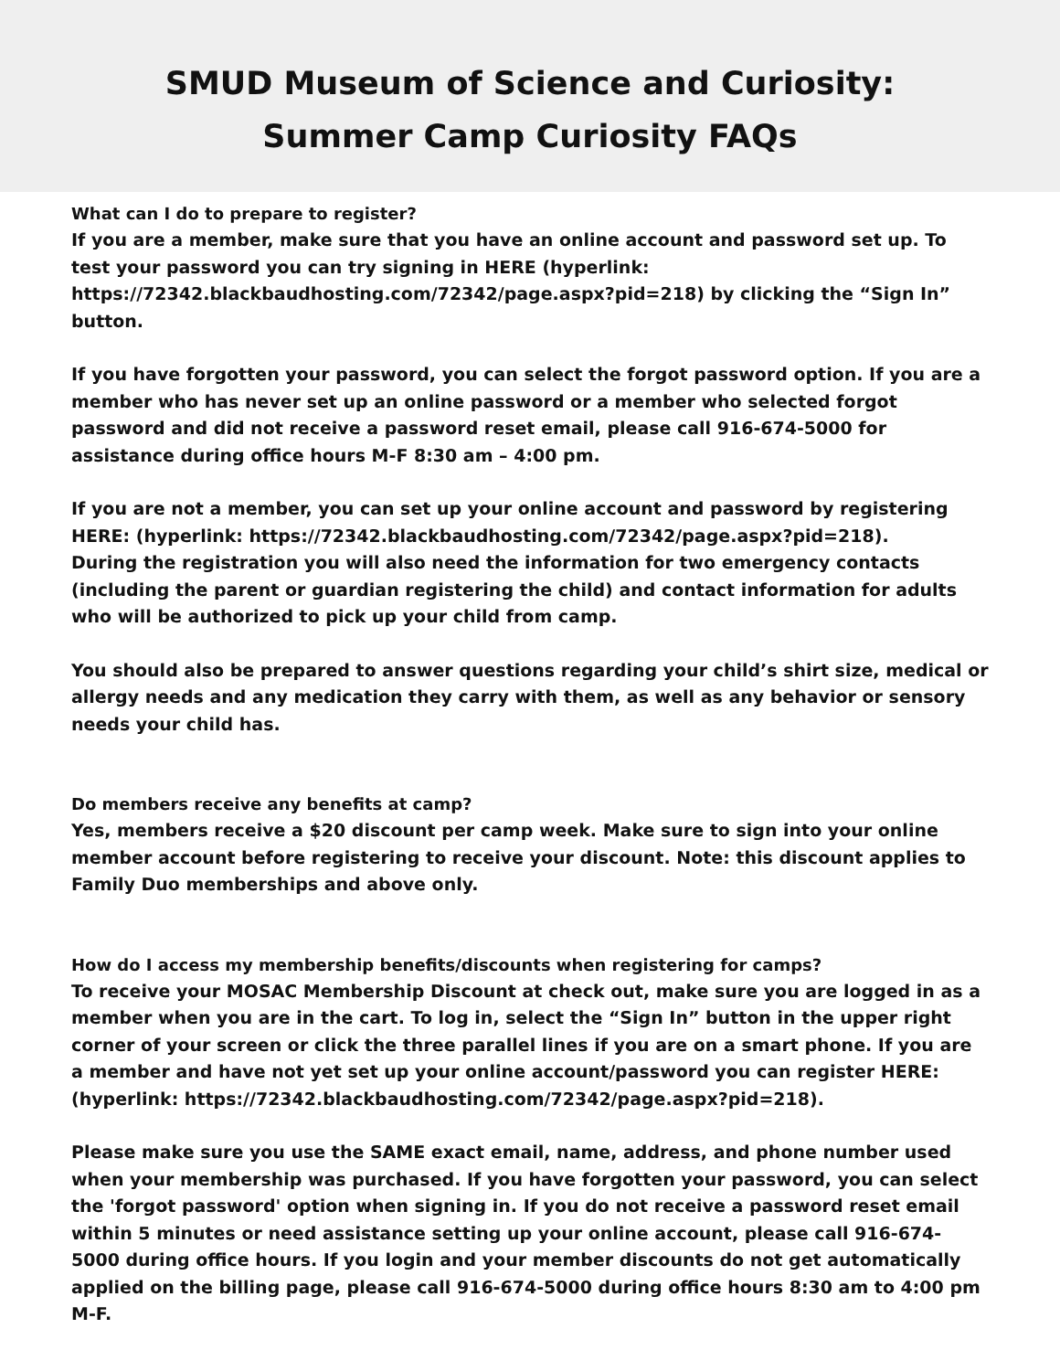SMUD Museum of Science and Curiosity:
Summer Camp Curiosity FAQs
What can I do to prepare to register?
If you are a member, make sure that you have an online account and password set up. To test your password you can try signing in HERE (hyperlink: https://72342.blackbaudhosting.com/72342/page.aspx?pid=218) by clicking the “Sign In” button.
If you have forgotten your password, you can select the forgot password option. If you are a member who has never set up an online password or a member who selected forgot password and did not receive a password reset email, please call 916-674-5000 for assistance during office hours M-F 8:30 am – 4:00 pm.
If you are not a member, you can set up your online account and password by registering HERE: (hyperlink: https://72342.blackbaudhosting.com/72342/page.aspx?pid=218).
During the registration you will also need the information for two emergency contacts (including the parent or guardian registering the child) and contact information for adults who will be authorized to pick up your child from camp.
You should also be prepared to answer questions regarding your child’s shirt size, medical or allergy needs and any medication they carry with them, as well as any behavior or sensory needs your child has.
Do members receive any benefits at camp?
Yes, members receive a $20 discount per camp week. Make sure to sign into your online member account before registering to receive your discount. Note: this discount applies to Family Duo memberships and above only.
How do I access my membership benefits/discounts when registering for camps?
To receive your MOSAC Membership Discount at check out, make sure you are logged in as a member when you are in the cart. To log in, select the “Sign In” button in the upper right corner of your screen or click the three parallel lines if you are on a smart phone. If you are a member and have not yet set up your online account/password you can register HERE: (hyperlink: https://72342.blackbaudhosting.com/72342/page.aspx?pid=218).
Please make sure you use the SAME exact email, name, address, and phone number used when your membership was purchased. If you have forgotten your password, you can select the 'forgot password' option when signing in. If you do not receive a password reset email within 5 minutes or need assistance setting up your online account, please call 916-674-5000 during office hours. If you login and your member discounts do not get automatically applied on the billing page, please call 916-674-5000 during office hours 8:30 am to 4:00 pm M-F.